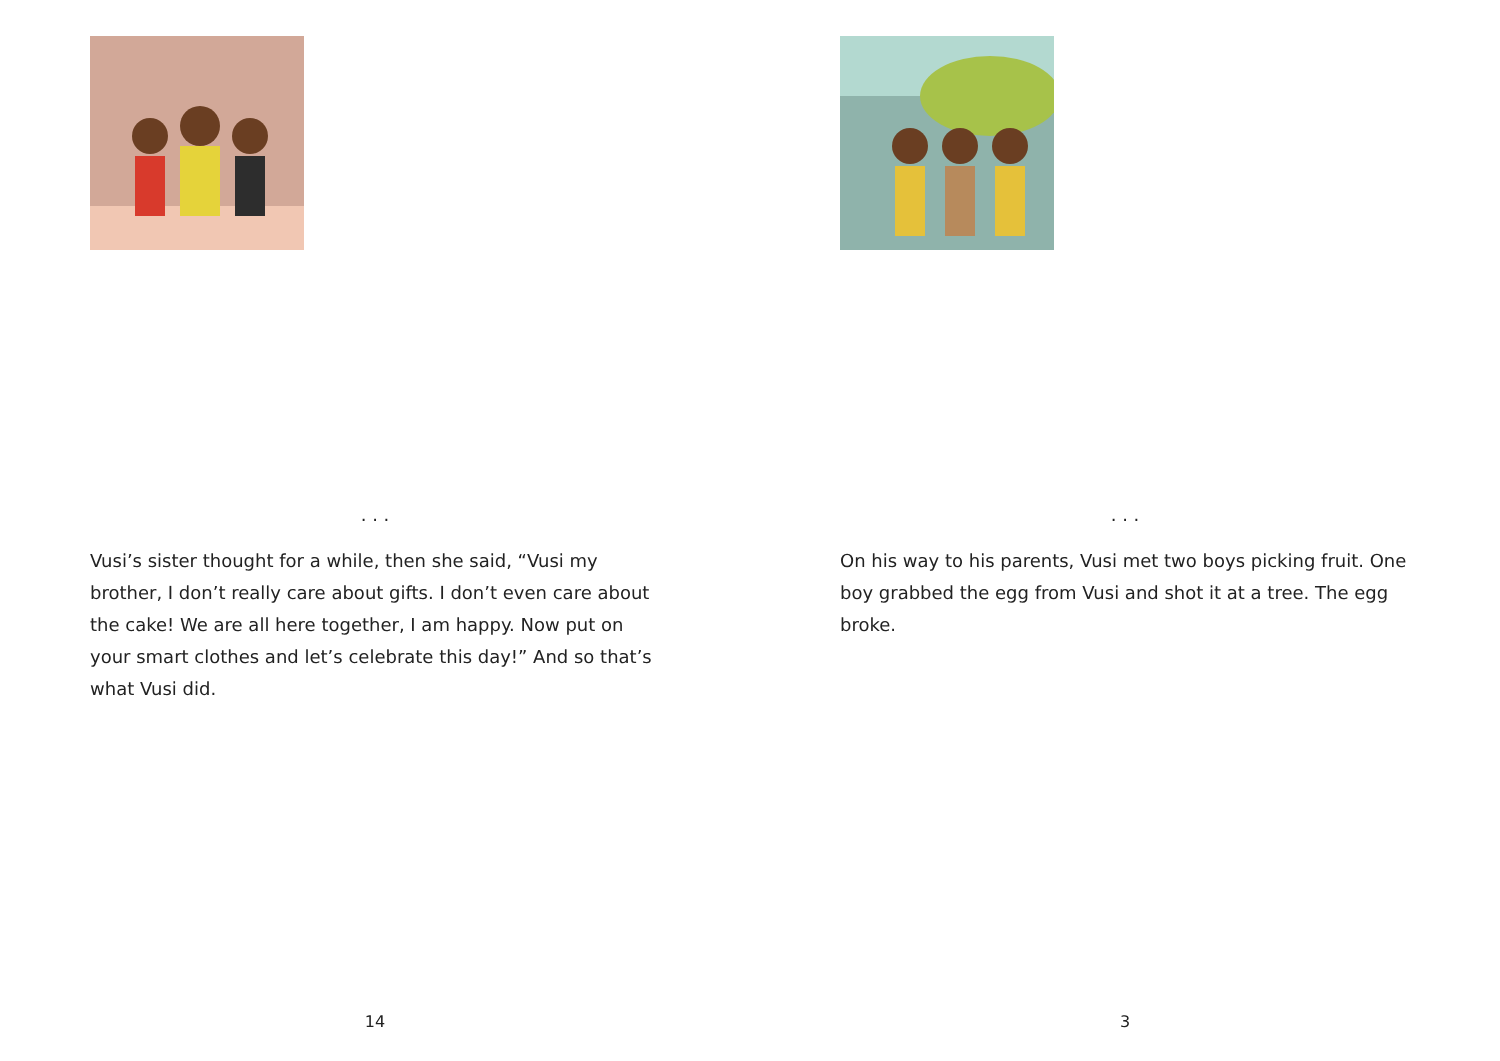. . .
Vusi’s sister thought for a while, then she said, “Vusi my brother, I don’t really care about gifts. I don’t even care about the cake! We are all here together, I am happy. Now put on your smart clothes and let’s celebrate this day!” And so that’s what Vusi did.
14
. . .
On his way to his parents, Vusi met two boys picking fruit. One boy grabbed the egg from Vusi and shot it at a tree. The egg broke.
3